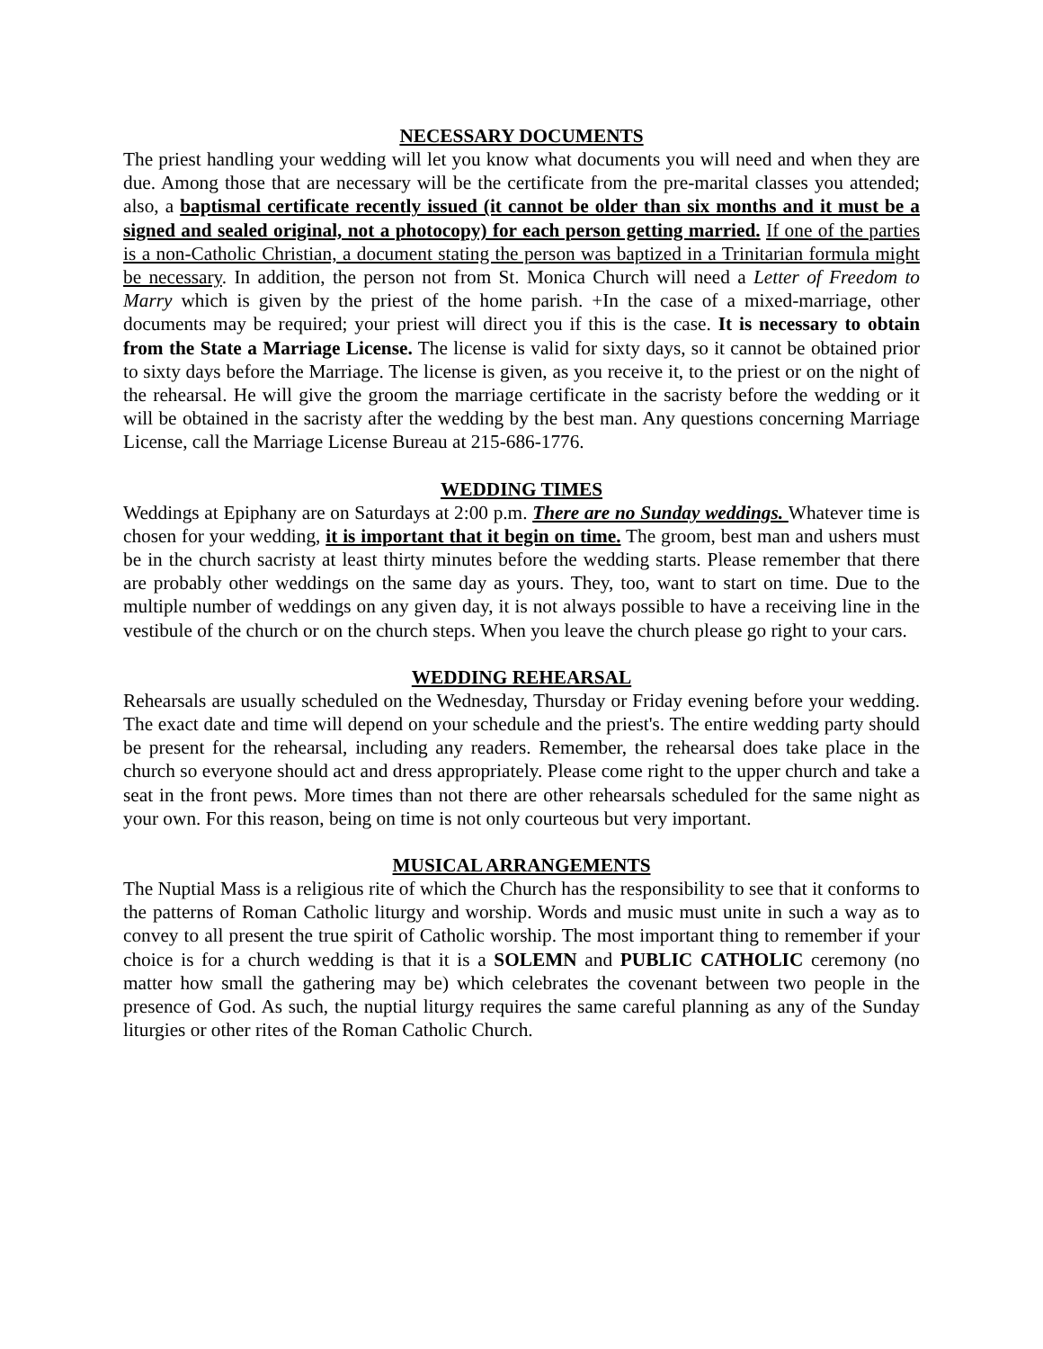NECESSARY DOCUMENTS
The priest handling your wedding will let you know what documents you will need and when they are due. Among those that are necessary will be the certificate from the pre-marital classes you attended; also, a baptismal certificate recently issued (it cannot be older than six months and it must be a signed and sealed original, not a photocopy) for each person getting married. If one of the parties is a non-Catholic Christian, a document stating the person was baptized in a Trinitarian formula might be necessary. In addition, the person not from St. Monica Church will need a Letter of Freedom to Marry which is given by the priest of the home parish. +In the case of a mixed-marriage, other documents may be required; your priest will direct you if this is the case. It is necessary to obtain from the State a Marriage License. The license is valid for sixty days, so it cannot be obtained prior to sixty days before the Marriage. The license is given, as you receive it, to the priest or on the night of the rehearsal. He will give the groom the marriage certificate in the sacristy before the wedding or it will be obtained in the sacristy after the wedding by the best man. Any questions concerning Marriage License, call the Marriage License Bureau at 215-686-1776.
WEDDING TIMES
Weddings at Epiphany are on Saturdays at 2:00 p.m. There are no Sunday weddings. Whatever time is chosen for your wedding, it is important that it begin on time. The groom, best man and ushers must be in the church sacristy at least thirty minutes before the wedding starts. Please remember that there are probably other weddings on the same day as yours. They, too, want to start on time. Due to the multiple number of weddings on any given day, it is not always possible to have a receiving line in the vestibule of the church or on the church steps. When you leave the church please go right to your cars.
WEDDING REHEARSAL
Rehearsals are usually scheduled on the Wednesday, Thursday or Friday evening before your wedding. The exact date and time will depend on your schedule and the priest's. The entire wedding party should be present for the rehearsal, including any readers. Remember, the rehearsal does take place in the church so everyone should act and dress appropriately. Please come right to the upper church and take a seat in the front pews. More times than not there are other rehearsals scheduled for the same night as your own. For this reason, being on time is not only courteous but very important.
MUSICAL ARRANGEMENTS
The Nuptial Mass is a religious rite of which the Church has the responsibility to see that it conforms to the patterns of Roman Catholic liturgy and worship. Words and music must unite in such a way as to convey to all present the true spirit of Catholic worship. The most important thing to remember if your choice is for a church wedding is that it is a SOLEMN and PUBLIC CATHOLIC ceremony (no matter how small the gathering may be) which celebrates the covenant between two people in the presence of God. As such, the nuptial liturgy requires the same careful planning as any of the Sunday liturgies or other rites of the Roman Catholic Church.